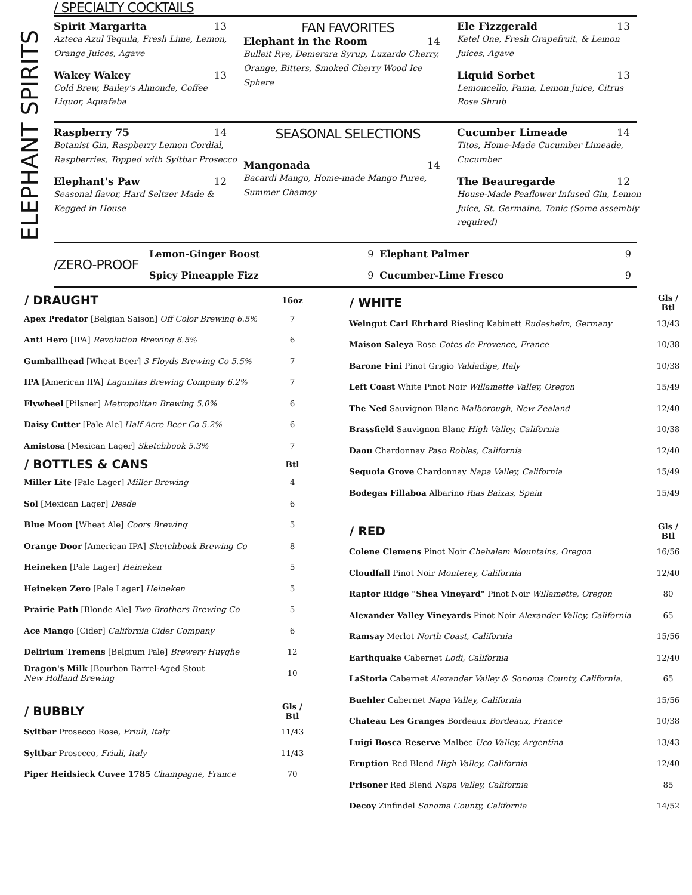ELEPHANT SPIRITS
/ SPECIALTY COCKTAILS
Spirit Margarita 13
Azteca Azul Tequila, Fresh Lime, Lemon, Orange Juices, Agave
Wakey Wakey 13
Cold Brew, Bailey's Almonde, Coffee Liquor, Aquafaba
FAN FAVORITES
Elephant in the Room 14
Bulleit Rye, Demerara Syrup, Luxardo Cherry, Orange, Bitters, Smoked Cherry Wood Ice Sphere
Ele Fizzgerald 13
Ketel One, Fresh Grapefruit, & Lemon Juices, Agave
Liquid Sorbet 13
Lemoncello, Pama, Lemon Juice, Citrus Rose Shrub
Raspberry 75 14
Botanist Gin, Raspberry Lemon Cordial, Raspberries, Topped with Syltbar Prosecco
Elephant's Paw 12
Seasonal flavor, Hard Seltzer Made & Kegged in House
SEASONAL SELECTIONS
Mangonada 14
Bacardi Mango, Home-made Mango Puree, Summer Chamoy
Cucumber Limeade 14
Titos, Home-Made Cucumber Limeade, Cucumber
The Beauregarde 12
House-Made Peaflower Infused Gin, Lemon Juice, St. Germaine, Tonic (Some assembly required)
| /ZERO-PROOF | Lemon-Ginger Boost | 9 | Elephant Palmer | 9 |
| | Spicy Pineapple Fizz | 9 | Cucumber-Lime Fresco | 9 |
| / DRAUGHT | 16oz |
| --- | --- |
| Apex Predator [Belgian Saison] Off Color Brewing 6.5% | 7 |
| Anti Hero [IPA] Revolution Brewing 6.5% | 6 |
| Gumballhead [Wheat Beer] 3 Floyds Brewing Co 5.5% | 7 |
| IPA [American IPA] Lagunitas Brewing Company 6.2% | 7 |
| Flywheel [Pilsner] Metropolitan Brewing 5.0% | 6 |
| Daisy Cutter [Pale Ale] Half Acre Beer Co 5.2% | 6 |
| Amistosa [Mexican Lager] Sketchbook 5.3% | 7 |
| / BOTTLES & CANS | Btl |
| Miller Lite [Pale Lager] Miller Brewing | 4 |
| Sol [Mexican Lager] Desde | 6 |
| Blue Moon [Wheat Ale] Coors Brewing | 5 |
| Orange Door [American IPA] Sketchbook Brewing Co | 8 |
| Heineken [Pale Lager] Heineken | 5 |
| Heineken Zero [Pale Lager] Heineken | 5 |
| Prairie Path [Blonde Ale] Two Brothers Brewing Co | 5 |
| Ace Mango [Cider] California Cider Company | 6 |
| Delirium Tremens [Belgium Pale] Brewery Huyghe | 12 |
| Dragon's Milk [Bourbon Barrel-Aged Stout New Holland Brewing | 10 |
| / BUBBLY | Gls / Btl |
| Syltbar Prosecco Rose, Friuli, Italy | 11/43 |
| Syltbar Prosecco, Friuli, Italy | 11/43 |
| Piper Heidsieck Cuvee 1785 Champagne, France | 70 |
| / WHITE | Gls / Btl |
| --- | --- |
| Weingut Carl Ehrhard Riesling Kabinett Rudesheim, Germany | 13/43 |
| Maison Saleya Rose Cotes de Provence, France | 10/38 |
| Barone Fini Pinot Grigio Valdadige, Italy | 10/38 |
| Left Coast White Pinot Noir Willamette Valley, Oregon | 15/49 |
| The Ned Sauvignon Blanc Malborough, New Zealand | 12/40 |
| Brassfield Sauvignon Blanc High Valley, California | 10/38 |
| Daou Chardonnay Paso Robles, California | 12/40 |
| Sequoia Grove Chardonnay Napa Valley, California | 15/49 |
| Bodegas Fillaboa Albarino Rias Baixas, Spain | 15/49 |
| / RED | Gls / Btl |
| Colene Clemens Pinot Noir Chehalem Mountains, Oregon | 16/56 |
| Cloudfall Pinot Noir Monterey, California | 12/40 |
| Raptor Ridge "Shea Vineyard" Pinot Noir Willamette, Oregon | 80 |
| Alexander Valley Vineyards Pinot Noir Alexander Valley, California | 65 |
| Ramsay Merlot North Coast, California | 15/56 |
| Earthquake Cabernet Lodi, California | 12/40 |
| LaStoria Cabernet Alexander Valley & Sonoma County, California. | 65 |
| Buehler Cabernet Napa Valley, California | 15/56 |
| Chateau Les Granges Bordeaux Bordeaux, France | 10/38 |
| Luigi Bosca Reserve Malbec Uco Valley, Argentina | 13/43 |
| Eruption Red Blend High Valley, California | 12/40 |
| Prisoner Red Blend Napa Valley, California | 85 |
| Decoy Zinfindel Sonoma County, California | 14/52 |